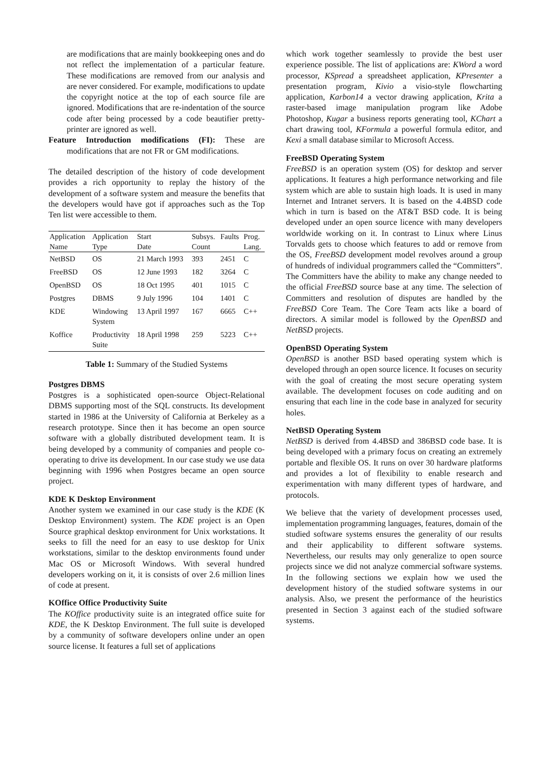are modifications that are mainly bookkeeping ones and do not reflect the implementation of a particular feature. These modifications are removed from our analysis and are never considered. For example, modifications to update the copyright notice at the top of each source file are ignored. Modifications that are re-indentation of the source code after being processed by a code beautifier pretty-printer are ignored as well.
Feature Introduction modifications (FI): These are modifications that are not FR or GM modifications.
The detailed description of the history of code development provides a rich opportunity to replay the history of the development of a software system and measure the benefits that the developers would have got if approaches such as the Top Ten list were accessible to them.
| Application | Application | Start | Subsys. | Faults | Prog. |
| --- | --- | --- | --- | --- | --- |
| Name | Type | Date | Count | | Lang. |
| NetBSD | OS | 21 March 1993 | 393 | 2451 | C |
| FreeBSD | OS | 12 June 1993 | 182 | 3264 | C |
| OpenBSD | OS | 18 Oct 1995 | 401 | 1015 | C |
| Postgres | DBMS | 9 July 1996 | 104 | 1401 | C |
| KDE | Windowing System | 13 April 1997 | 167 | 6665 | C++ |
| Koffice | Productivity Suite | 18 April 1998 | 259 | 5223 | C++ |
Table 1: Summary of the Studied Systems
Postgres DBMS
Postgres is a sophisticated open-source Object-Relational DBMS supporting most of the SQL constructs. Its development started in 1986 at the University of California at Berkeley as a research prototype. Since then it has become an open source software with a globally distributed development team. It is being developed by a community of companies and people co-operating to drive its development. In our case study we use data beginning with 1996 when Postgres became an open source project.
KDE K Desktop Environment
Another system we examined in our case study is the KDE (K Desktop Environment) system. The KDE project is an Open Source graphical desktop environment for Unix workstations. It seeks to fill the need for an easy to use desktop for Unix workstations, similar to the desktop environments found under Mac OS or Microsoft Windows. With several hundred developers working on it, it is consists of over 2.6 million lines of code at present.
KOffice Office Productivity Suite
The KOffice productivity suite is an integrated office suite for KDE, the K Desktop Environment. The full suite is developed by a community of software developers online under an open source license. It features a full set of applications
which work together seamlessly to provide the best user experience possible. The list of applications are: KWord a word processor, KSpread a spreadsheet application, KPresenter a presentation program, Kivio a visio-style flowcharting application, Karbon14 a vector drawing application, Krita a raster-based image manipulation program like Adobe Photoshop, Kugar a business reports generating tool, KChart a chart drawing tool, KFormula a powerful formula editor, and Kexi a small database similar to Microsoft Access.
FreeBSD Operating System
FreeBSD is an operation system (OS) for desktop and server applications. It features a high performance networking and file system which are able to sustain high loads. It is used in many Internet and Intranet servers. It is based on the 4.4BSD code which in turn is based on the AT&T BSD code. It is being developed under an open source licence with many developers worldwide working on it. In contrast to Linux where Linus Torvalds gets to choose which features to add or remove from the OS, FreeBSD development model revolves around a group of hundreds of individual programmers called the “Committers”. The Committers have the ability to make any change needed to the official FreeBSD source base at any time. The selection of Committers and resolution of disputes are handled by the FreeBSD Core Team. The Core Team acts like a board of directors. A similar model is followed by the OpenBSD and NetBSD projects.
OpenBSD Operating System
OpenBSD is another BSD based operating system which is developed through an open source licence. It focuses on security with the goal of creating the most secure operating system available. The development focuses on code auditing and on ensuring that each line in the code base in analyzed for security holes.
NetBSD Operating System
NetBSD is derived from 4.4BSD and 386BSD code base. It is being developed with a primary focus on creating an extremely portable and flexible OS. It runs on over 30 hardware platforms and provides a lot of flexibility to enable research and experimentation with many different types of hardware, and protocols.
We believe that the variety of development processes used, implementation programming languages, features, domain of the studied software systems ensures the generality of our results and their applicability to different software systems. Nevertheless, our results may only generalize to open source projects since we did not analyze commercial software systems. In the following sections we explain how we used the development history of the studied software systems in our analysis. Also, we present the performance of the heuristics presented in Section 3 against each of the studied software systems.